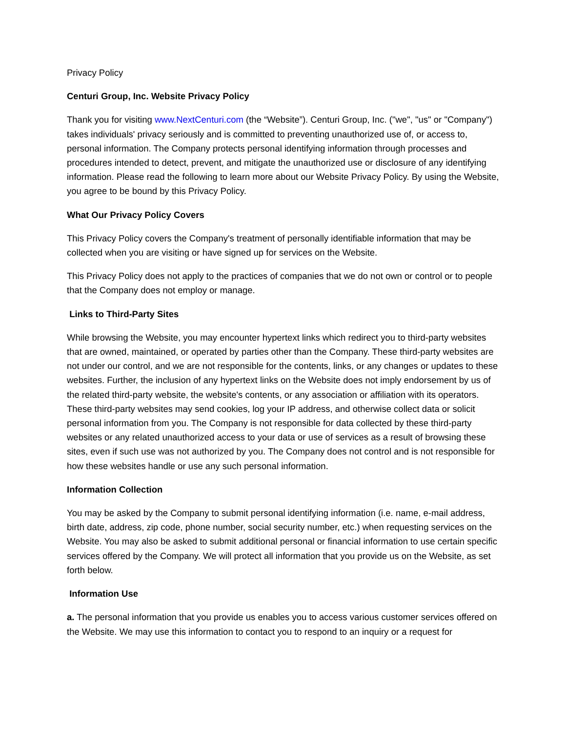Privacy Policy
Centuri Group, Inc. Website Privacy Policy
Thank you for visiting www.NextCenturi.com (the “Website”). Centuri Group, Inc. ("we", "us" or "Company") takes individuals' privacy seriously and is committed to preventing unauthorized use of, or access to, personal information. The Company protects personal identifying information through processes and procedures intended to detect, prevent, and mitigate the unauthorized use or disclosure of any identifying information. Please read the following to learn more about our Website Privacy Policy. By using the Website, you agree to be bound by this Privacy Policy.
What Our Privacy Policy Covers
This Privacy Policy covers the Company's treatment of personally identifiable information that may be collected when you are visiting or have signed up for services on the Website.
This Privacy Policy does not apply to the practices of companies that we do not own or control or to people that the Company does not employ or manage.
Links to Third-Party Sites
While browsing the Website, you may encounter hypertext links which redirect you to third-party websites that are owned, maintained, or operated by parties other than the Company. These third-party websites are not under our control, and we are not responsible for the contents, links, or any changes or updates to these websites. Further, the inclusion of any hypertext links on the Website does not imply endorsement by us of the related third-party website, the website's contents, or any association or affiliation with its operators. These third-party websites may send cookies, log your IP address, and otherwise collect data or solicit personal information from you. The Company is not responsible for data collected by these third-party websites or any related unauthorized access to your data or use of services as a result of browsing these sites, even if such use was not authorized by you. The Company does not control and is not responsible for how these websites handle or use any such personal information.
Information Collection
You may be asked by the Company to submit personal identifying information (i.e. name, e-mail address, birth date, address, zip code, phone number, social security number, etc.) when requesting services on the Website. You may also be asked to submit additional personal or financial information to use certain specific services offered by the Company. We will protect all information that you provide us on the Website, as set forth below.
Information Use
a. The personal information that you provide us enables you to access various customer services offered on the Website. We may use this information to contact you to respond to an inquiry or a request for